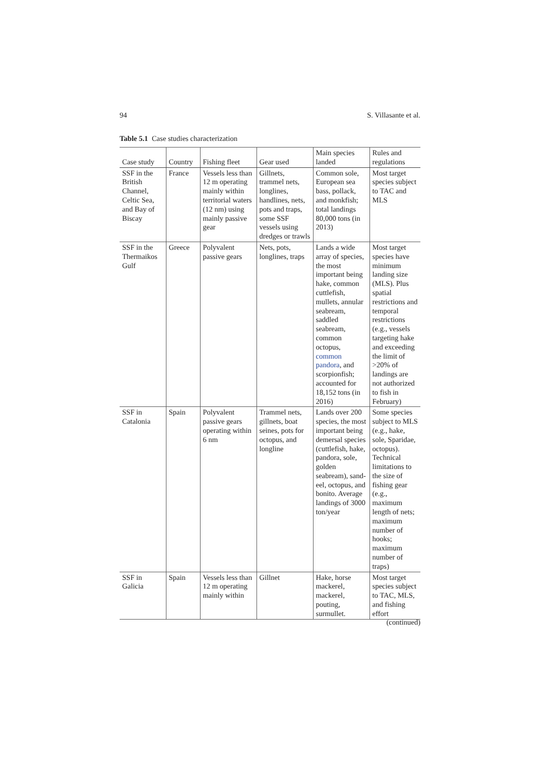94 S. Villasante et al.
Table 5.1 Case studies characterization
| Case study | Country | Fishing fleet | Gear used | Main species landed | Rules and regulations |
| --- | --- | --- | --- | --- | --- |
| SSF in the British Channel, Celtic Sea, and Bay of Biscay | France | Vessels less than 12 m operating mainly within territorial waters (12 nm) using mainly passive gear | Gillnets, trammel nets, longlines, handlines, nets, pots and traps, some SSF vessels using dredges or trawls | Common sole, European sea bass, pollack, and monkfish; total landings 80,000 tons (in 2013) | Most target species subject to TAC and MLS |
| SSF in the Thermaikos Gulf | Greece | Polyvalent passive gears | Nets, pots, longlines, traps | Lands a wide array of species, the most important being hake, common cuttlefish, mullets, annular seabream, saddled seabream, common octopus, common pandora , and scorpionfish; accounted for 18,152 tons (in 2016) | Most target species have minimum landing size (MLS). Plus spatial restrictions and temporal restrictions (e.g., vessels targeting hake and exceeding the limit of >20% of landings are not authorized to fish in February) |
| SSF in Catalonia | Spain | Polyvalent passive gears operating within 6 nm | Trammel nets, gillnets, boat seines, pots for octopus, and longline | Lands over 200 species, the most important being demersal species (cuttlefish, hake, pandora, sole, golden seabream), sand-eel, octopus, and bonito. Average landings of 3000 ton/year | Some species subject to MLS (e.g., hake, sole, Sparidae, octopus). Technical limitations to the size of fishing gear (e.g., maximum length of nets; maximum number of hooks; maximum number of traps) |
| SSF in Galicia | Spain | Vessels less than 12 m operating mainly within | Gillnet | Hake, horse mackerel, mackerel, pouting, surmullet. | Most target species subject to TAC, MLS, and fishing effort |
(continued)